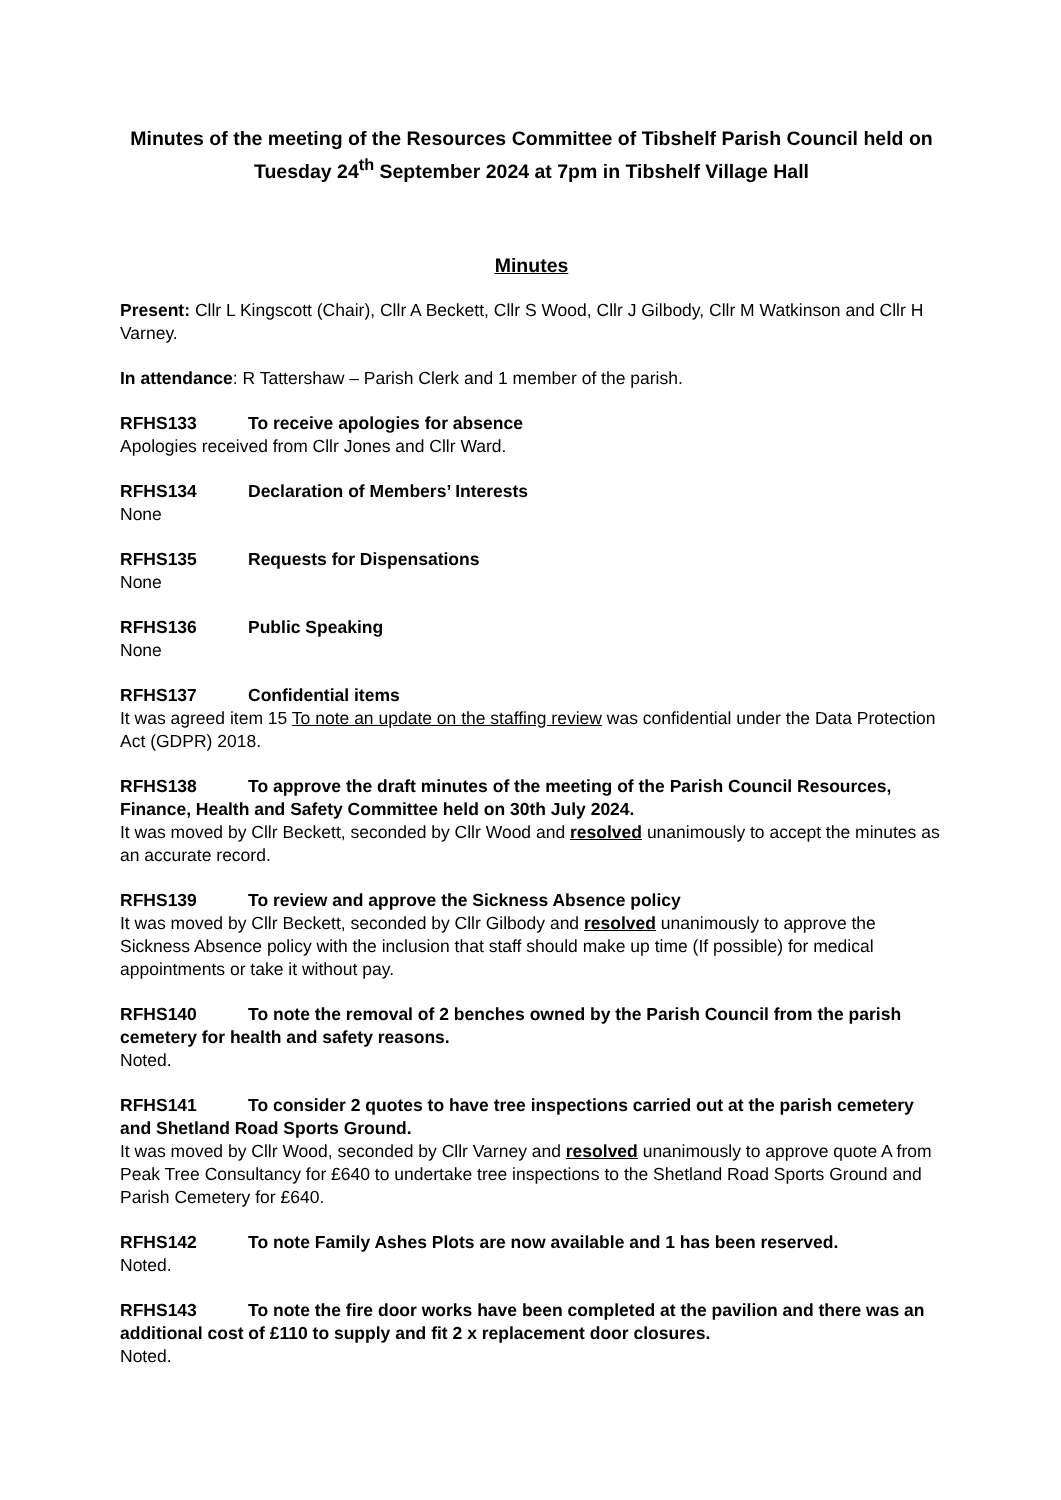Minutes of the meeting of the Resources Committee of Tibshelf Parish Council held on Tuesday 24<sup>th</sup> September 2024 at 7pm in Tibshelf Village Hall
Minutes
Present: Cllr L Kingscott (Chair), Cllr A Beckett, Cllr S Wood, Cllr J Gilbody, Cllr M Watkinson and Cllr H Varney.
In attendance: R Tattershaw – Parish Clerk and 1 member of the parish.
RFHS133 To receive apologies for absence
Apologies received from Cllr Jones and Cllr Ward.
RFHS134 Declaration of Members’ Interests
None
RFHS135 Requests for Dispensations
None
RFHS136 Public Speaking
None
RFHS137 Confidential items
It was agreed item 15 To note an update on the staffing review was confidential under the Data Protection Act (GDPR) 2018.
RFHS138 To approve the draft minutes of the meeting of the Parish Council Resources, Finance, Health and Safety Committee held on 30th July 2024.
It was moved by Cllr Beckett, seconded by Cllr Wood and resolved unanimously to accept the minutes as an accurate record.
RFHS139 To review and approve the Sickness Absence policy
It was moved by Cllr Beckett, seconded by Cllr Gilbody and resolved unanimously to approve the Sickness Absence policy with the inclusion that staff should make up time (If possible) for medical appointments or take it without pay.
RFHS140 To note the removal of 2 benches owned by the Parish Council from the parish cemetery for health and safety reasons.
Noted.
RFHS141 To consider 2 quotes to have tree inspections carried out at the parish cemetery and Shetland Road Sports Ground.
It was moved by Cllr Wood, seconded by Cllr Varney and resolved unanimously to approve quote A from Peak Tree Consultancy for £640 to undertake tree inspections to the Shetland Road Sports Ground and Parish Cemetery for £640.
RFHS142 To note Family Ashes Plots are now available and 1 has been reserved.
Noted.
RFHS143 To note the fire door works have been completed at the pavilion and there was an additional cost of £110 to supply and fit 2 x replacement door closures.
Noted.